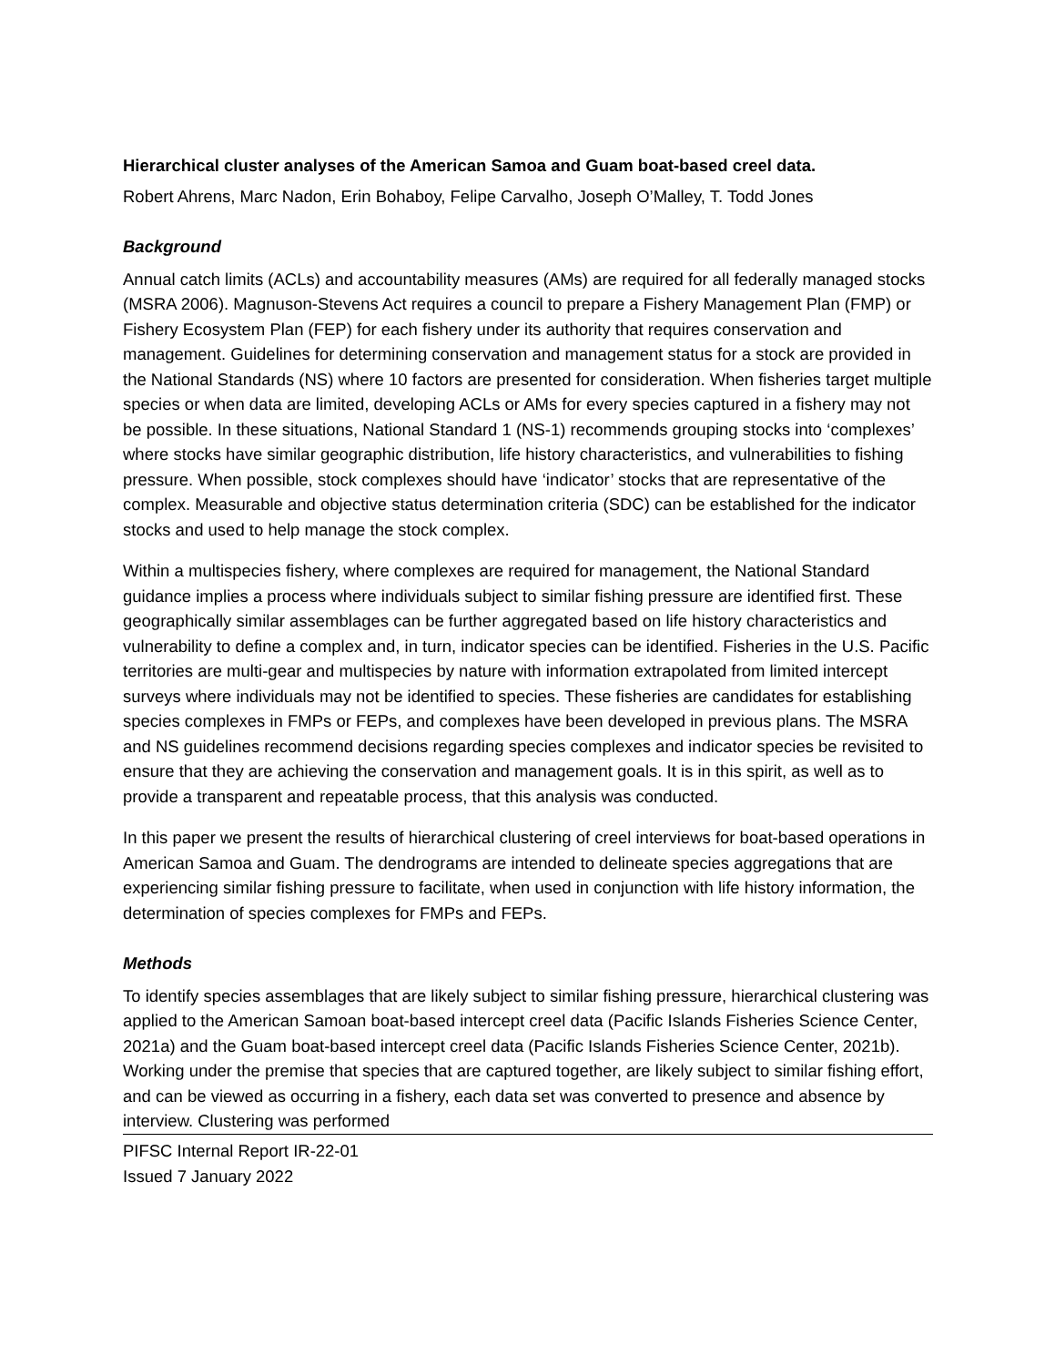Hierarchical cluster analyses of the American Samoa and Guam boat-based creel data.
Robert Ahrens, Marc Nadon, Erin Bohaboy, Felipe Carvalho, Joseph O’Malley, T. Todd Jones
Background
Annual catch limits (ACLs) and accountability measures (AMs) are required for all federally managed stocks (MSRA 2006). Magnuson-Stevens Act requires a council to prepare a Fishery Management Plan (FMP) or Fishery Ecosystem Plan (FEP) for each fishery under its authority that requires conservation and management. Guidelines for determining conservation and management status for a stock are provided in the National Standards (NS) where 10 factors are presented for consideration. When fisheries target multiple species or when data are limited, developing ACLs or AMs for every species captured in a fishery may not be possible. In these situations, National Standard 1 (NS-1) recommends grouping stocks into ‘complexes’ where stocks have similar geographic distribution, life history characteristics, and vulnerabilities to fishing pressure. When possible, stock complexes should have ‘indicator’ stocks that are representative of the complex. Measurable and objective status determination criteria (SDC) can be established for the indicator stocks and used to help manage the stock complex.
Within a multispecies fishery, where complexes are required for management, the National Standard guidance implies a process where individuals subject to similar fishing pressure are identified first. These geographically similar assemblages can be further aggregated based on life history characteristics and vulnerability to define a complex and, in turn, indicator species can be identified. Fisheries in the U.S. Pacific territories are multi-gear and multispecies by nature with information extrapolated from limited intercept surveys where individuals may not be identified to species. These fisheries are candidates for establishing species complexes in FMPs or FEPs, and complexes have been developed in previous plans. The MSRA and NS guidelines recommend decisions regarding species complexes and indicator species be revisited to ensure that they are achieving the conservation and management goals. It is in this spirit, as well as to provide a transparent and repeatable process, that this analysis was conducted.
In this paper we present the results of hierarchical clustering of creel interviews for boat-based operations in American Samoa and Guam. The dendrograms are intended to delineate species aggregations that are experiencing similar fishing pressure to facilitate, when used in conjunction with life history information, the determination of species complexes for FMPs and FEPs.
Methods
To identify species assemblages that are likely subject to similar fishing pressure, hierarchical clustering was applied to the American Samoan boat-based intercept creel data (Pacific Islands Fisheries Science Center, 2021a) and the Guam boat-based intercept creel data (Pacific Islands Fisheries Science Center, 2021b). Working under the premise that species that are captured together, are likely subject to similar fishing effort, and can be viewed as occurring in a fishery, each data set was converted to presence and absence by interview. Clustering was performed
PIFSC Internal Report IR-22-01
Issued 7 January 2022